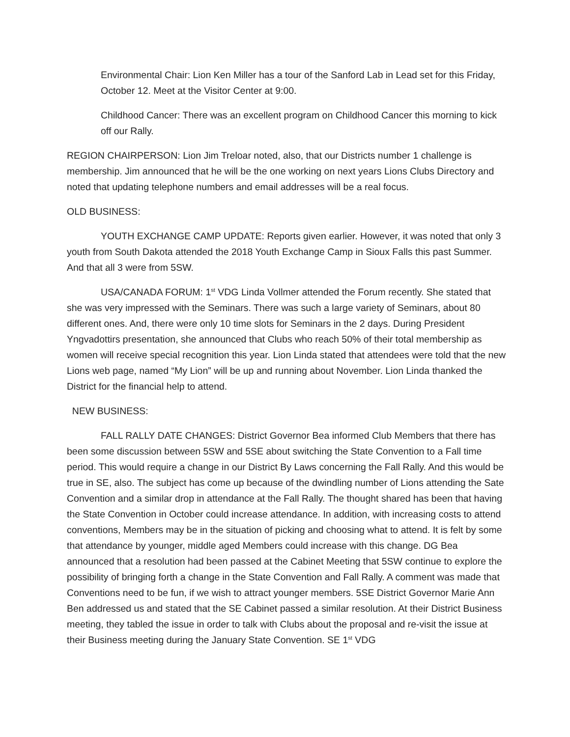Environmental Chair: Lion Ken Miller has a tour of the Sanford Lab in Lead set for this Friday, October 12. Meet at the Visitor Center at 9:00.
Childhood Cancer: There was an excellent program on Childhood Cancer this morning to kick off our Rally.
REGION CHAIRPERSON: Lion Jim Treloar noted, also, that our Districts number 1 challenge is membership. Jim announced that he will be the one working on next years Lions Clubs Directory and noted that updating telephone numbers and email addresses will be a real focus.
OLD BUSINESS:
YOUTH EXCHANGE CAMP UPDATE: Reports given earlier. However, it was noted that only 3 youth from South Dakota attended the 2018 Youth Exchange Camp in Sioux Falls this past Summer. And that all 3 were from 5SW.
USA/CANADA FORUM: 1<sup>st</sup> VDG Linda Vollmer attended the Forum recently. She stated that she was very impressed with the Seminars. There was such a large variety of Seminars, about 80 different ones. And, there were only 10 time slots for Seminars in the 2 days. During President Yngvadottirs presentation, she announced that Clubs who reach 50% of their total membership as women will receive special recognition this year. Lion Linda stated that attendees were told that the new Lions web page, named “My Lion” will be up and running about November. Lion Linda thanked the District for the financial help to attend.
NEW BUSINESS:
FALL RALLY DATE CHANGES: District Governor Bea informed Club Members that there has been some discussion between 5SW and 5SE about switching the State Convention to a Fall time period. This would require a change in our District By Laws concerning the Fall Rally. And this would be true in SE, also. The subject has come up because of the dwindling number of Lions attending the Sate Convention and a similar drop in attendance at the Fall Rally. The thought shared has been that having the State Convention in October could increase attendance. In addition, with increasing costs to attend conventions, Members may be in the situation of picking and choosing what to attend. It is felt by some that attendance by younger, middle aged Members could increase with this change. DG Bea announced that a resolution had been passed at the Cabinet Meeting that 5SW continue to explore the possibility of bringing forth a change in the State Convention and Fall Rally. A comment was made that Conventions need to be fun, if we wish to attract younger members. 5SE District Governor Marie Ann Ben addressed us and stated that the SE Cabinet passed a similar resolution. At their District Business meeting, they tabled the issue in order to talk with Clubs about the proposal and re-visit the issue at their Business meeting during the January State Convention. SE 1<sup>st</sup> VDG